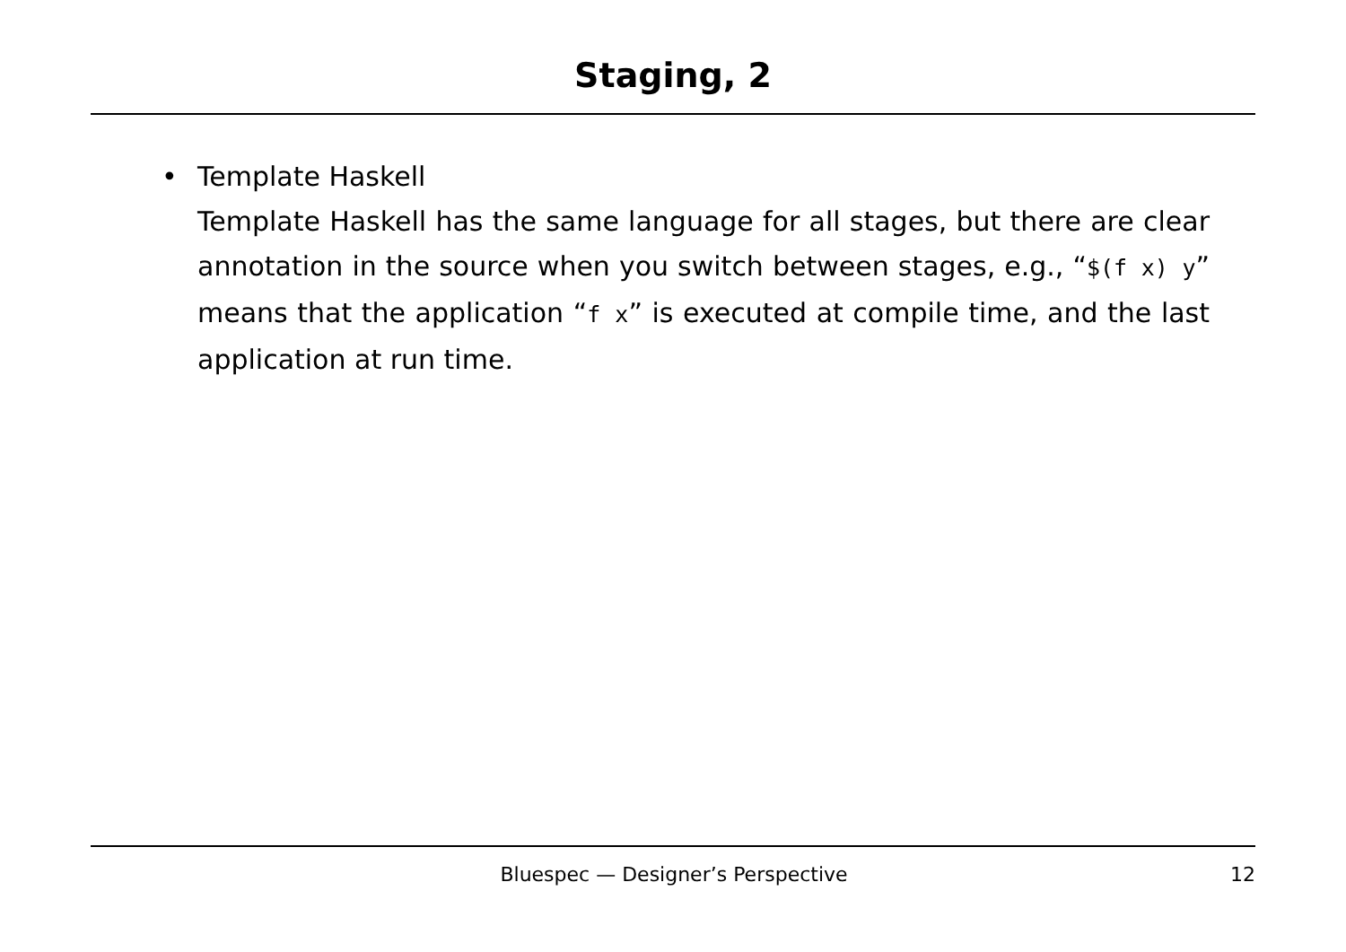Staging, 2
• Template Haskell
Template Haskell has the same language for all stages, but there are clear annotation in the source when you switch between stages, e.g., “$(f x) y” means that the application “f x” is executed at compile time, and the last application at run time.
Bluespec — Designer’s Perspective 12